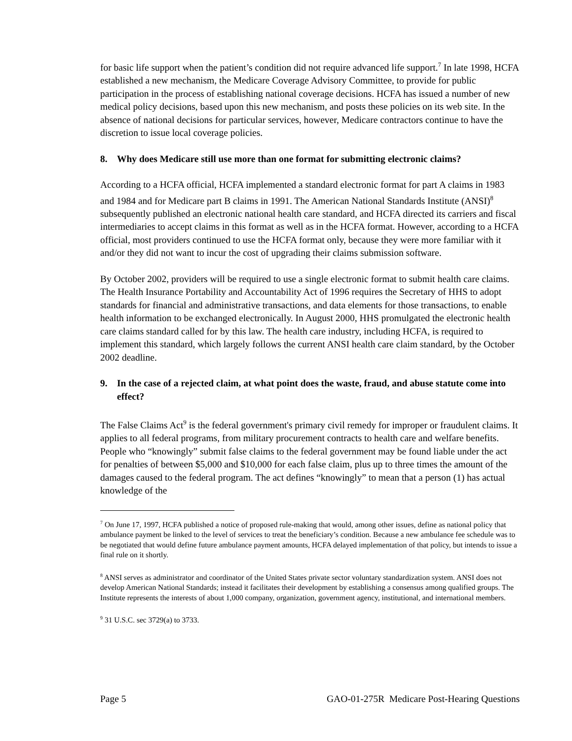for basic life support when the patient’s condition did not require advanced life support.<sup>7</sup> In late 1998, HCFA established a new mechanism, the Medicare Coverage Advisory Committee, to provide for public participation in the process of establishing national coverage decisions. HCFA has issued a number of new medical policy decisions, based upon this new mechanism, and posts these policies on its web site. In the absence of national decisions for particular services, however, Medicare contractors continue to have the discretion to issue local coverage policies.
8. Why does Medicare still use more than one format for submitting electronic claims?
According to a HCFA official, HCFA implemented a standard electronic format for part A claims in 1983 and 1984 and for Medicare part B claims in 1991. The American National Standards Institute (ANSI)<sup>8</sup> subsequently published an electronic national health care standard, and HCFA directed its carriers and fiscal intermediaries to accept claims in this format as well as in the HCFA format. However, according to a HCFA official, most providers continued to use the HCFA format only, because they were more familiar with it and/or they did not want to incur the cost of upgrading their claims submission software.
By October 2002, providers will be required to use a single electronic format to submit health care claims. The Health Insurance Portability and Accountability Act of 1996 requires the Secretary of HHS to adopt standards for financial and administrative transactions, and data elements for those transactions, to enable health information to be exchanged electronically. In August 2000, HHS promulgated the electronic health care claims standard called for by this law. The health care industry, including HCFA, is required to implement this standard, which largely follows the current ANSI health care claim standard, by the October 2002 deadline.
9. In the case of a rejected claim, at what point does the waste, fraud, and abuse statute come into effect?
The False Claims Act<sup>9</sup> is the federal government's primary civil remedy for improper or fraudulent claims. It applies to all federal programs, from military procurement contracts to health care and welfare benefits. People who “knowingly” submit false claims to the federal government may be found liable under the act for penalties of between $5,000 and $10,000 for each false claim, plus up to three times the amount of the damages caused to the federal program. The act defines “knowingly” to mean that a person (1) has actual knowledge of the
<sup>7</sup> On June 17, 1997, HCFA published a notice of proposed rule-making that would, among other issues, define as national policy that ambulance payment be linked to the level of services to treat the beneficiary’s condition. Because a new ambulance fee schedule was to be negotiated that would define future ambulance payment amounts, HCFA delayed implementation of that policy, but intends to issue a final rule on it shortly.
<sup>8</sup> ANSI serves as administrator and coordinator of the United States private sector voluntary standardization system. ANSI does not develop American National Standards; instead it facilitates their development by establishing a consensus among qualified groups. The Institute represents the interests of about 1,000 company, organization, government agency, institutional, and international members.
<sup>9</sup> 31 U.S.C. sec 3729(a) to 3733.
Page 5 GAO-01-275R Medicare Post-Hearing Questions